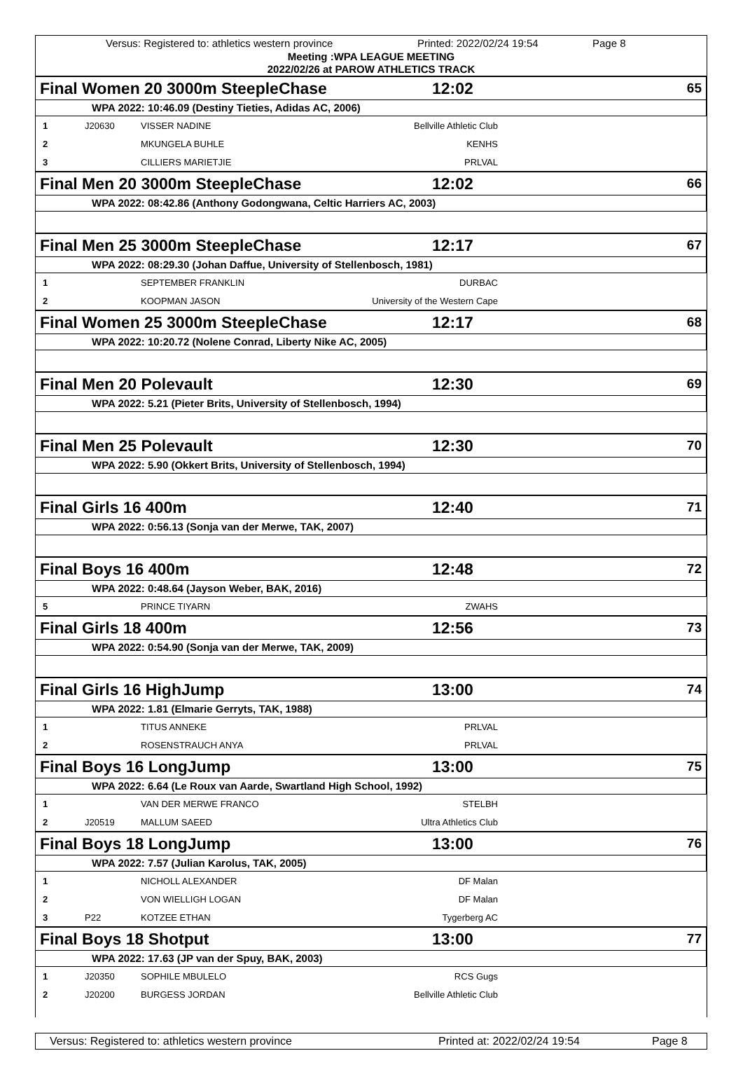Versus: Registered to: athletics western province Printed: 2022/02/24 19:54 Page 8
Meeting :WPA LEAGUE MEETING
2022/02/26 at PAROW ATHLETICS TRACK
Final Women 20 3000m SteepleChase 12:02 65
WPA 2022: 10:46.09 (Destiny Tieties, Adidas AC, 2006)
| 1 | J20630 | VISSER NADINE | Bellville Athletic Club | |
| 2 | | MKUNGELA BUHLE | KENHS | |
| 3 | | CILLIERS MARIETJIE | PRLVAL | |
Final Men 20 3000m SteepleChase 12:02 66
WPA 2022: 08:42.86 (Anthony Godongwana, Celtic Harriers AC, 2003)
Final Men 25 3000m SteepleChase 12:17 67
WPA 2022: 08:29.30 (Johan Daffue, University of Stellenbosch, 1981)
| 1 | | SEPTEMBER FRANKLIN | DURBAC | |
| 2 | | KOOPMAN JASON | University of the Western Cape | |
Final Women 25 3000m SteepleChase 12:17 68
WPA 2022: 10:20.72 (Nolene Conrad, Liberty Nike AC, 2005)
Final Men 20 Polevault 12:30 69
WPA 2022: 5.21 (Pieter Brits, University of Stellenbosch, 1994)
Final Men 25 Polevault 12:30 70
WPA 2022: 5.90 (Okkert Brits, University of Stellenbosch, 1994)
Final Girls 16 400m 12:40 71
WPA 2022: 0:56.13 (Sonja van der Merwe, TAK, 2007)
Final Boys 16 400m 12:48 72
WPA 2022: 0:48.64 (Jayson Weber, BAK, 2016)
| 5 | | PRINCE TIYARN | ZWAHS | |
Final Girls 18 400m 12:56 73
WPA 2022: 0:54.90 (Sonja van der Merwe, TAK, 2009)
Final Girls 16 HighJump 13:00 74
WPA 2022: 1.81 (Elmarie Gerryts, TAK, 1988)
| 1 | | TITUS ANNEKE | PRLVAL | |
| 2 | | ROSENSTRAUCH ANYA | PRLVAL | |
Final Boys 16 LongJump 13:00 75
WPA 2022: 6.64 (Le Roux van Aarde, Swartland High School, 1992)
| 1 | | VAN DER MERWE FRANCO | STELBH | |
| 2 | J20519 | MALLUM SAEED | Ultra Athletics Club | |
Final Boys 18 LongJump 13:00 76
WPA 2022: 7.57 (Julian Karolus, TAK, 2005)
| 1 | | NICHOLL ALEXANDER | DF Malan | |
| 2 | | VON WIELLIGH LOGAN | DF Malan | |
| 3 | P22 | KOTZEE ETHAN | Tygerberg AC | |
Final Boys 18 Shotput 13:00 77
WPA 2022: 17.63 (JP van der Spuy, BAK, 2003)
| 1 | J20350 | SOPHILE MBULELO | RCS Gugs | |
| 2 | J20200 | BURGESS JORDAN | Bellville Athletic Club | |
Versus: Registered to: athletics western province Printed at: 2022/02/24 19:54 Page 8